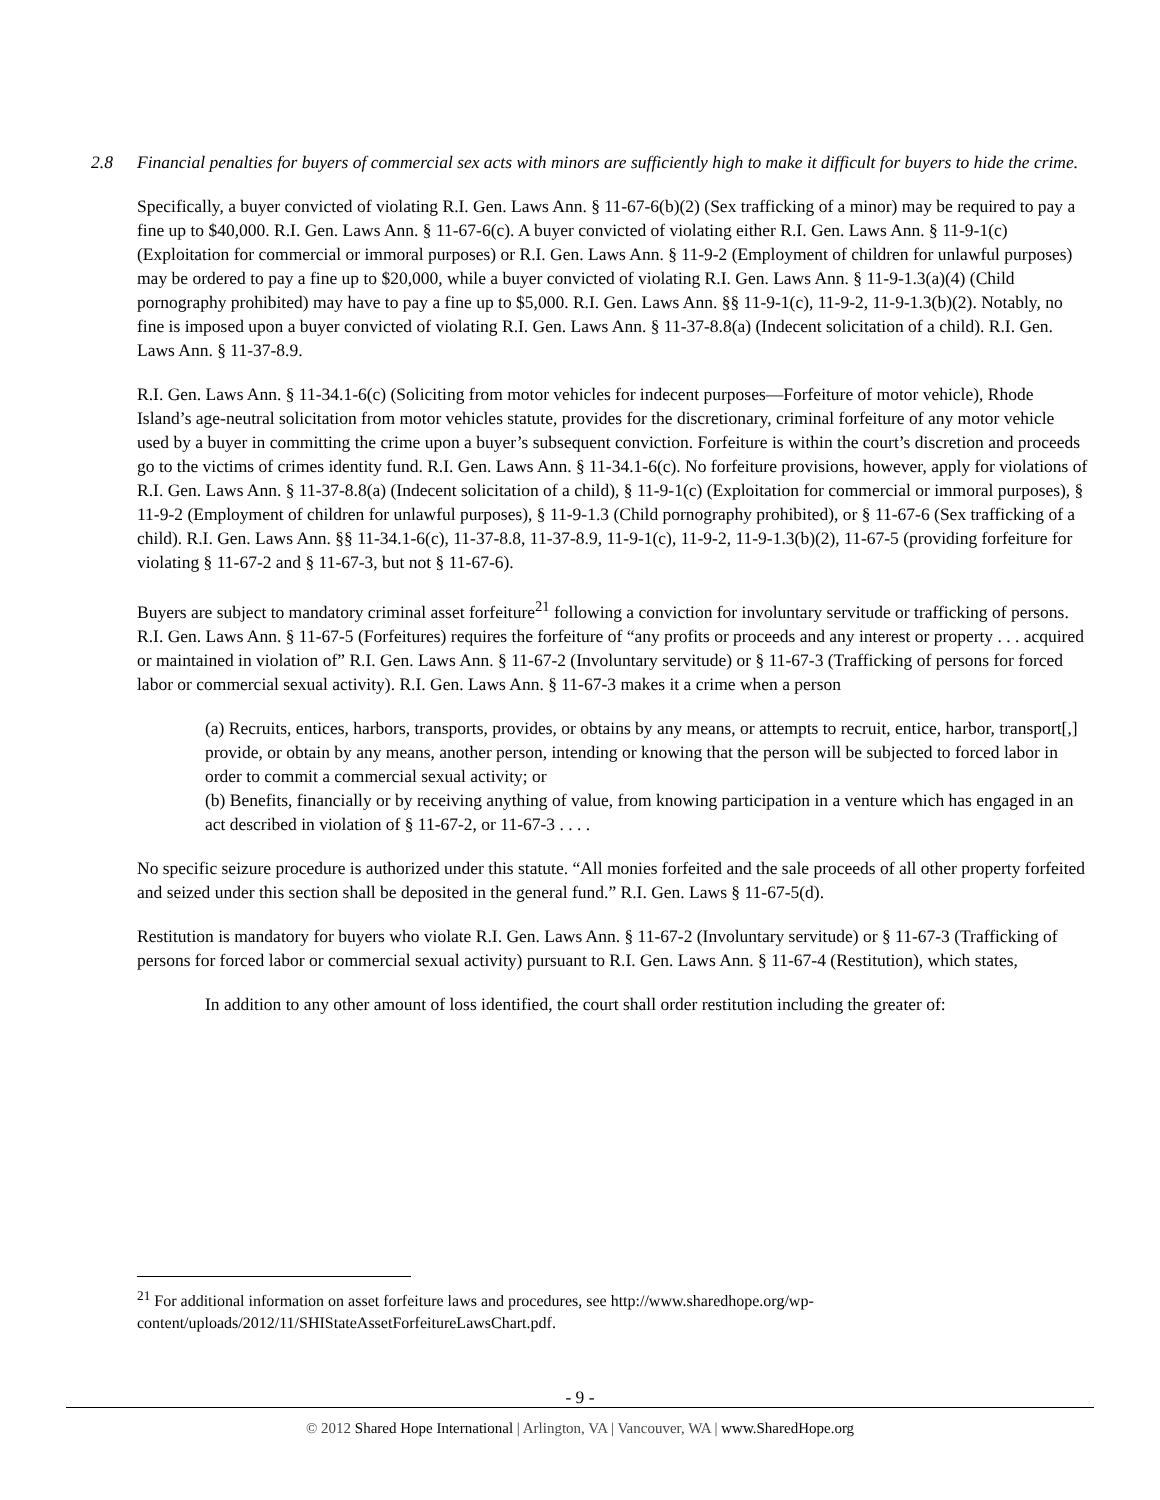2.8 Financial penalties for buyers of commercial sex acts with minors are sufficiently high to make it difficult for buyers to hide the crime.
Specifically, a buyer convicted of violating R.I. Gen. Laws Ann. § 11-67-6(b)(2) (Sex trafficking of a minor) may be required to pay a fine up to $40,000. R.I. Gen. Laws Ann. § 11-67-6(c). A buyer convicted of violating either R.I. Gen. Laws Ann. § 11-9-1(c) (Exploitation for commercial or immoral purposes) or R.I. Gen. Laws Ann. § 11-9-2 (Employment of children for unlawful purposes) may be ordered to pay a fine up to $20,000, while a buyer convicted of violating R.I. Gen. Laws Ann. § 11-9-1.3(a)(4) (Child pornography prohibited) may have to pay a fine up to $5,000. R.I. Gen. Laws Ann. §§ 11-9-1(c), 11-9-2, 11-9-1.3(b)(2). Notably, no fine is imposed upon a buyer convicted of violating R.I. Gen. Laws Ann. § 11-37-8.8(a) (Indecent solicitation of a child). R.I. Gen. Laws Ann. § 11-37-8.9.
R.I. Gen. Laws Ann. § 11-34.1-6(c) (Soliciting from motor vehicles for indecent purposes—Forfeiture of motor vehicle), Rhode Island’s age-neutral solicitation from motor vehicles statute, provides for the discretionary, criminal forfeiture of any motor vehicle used by a buyer in committing the crime upon a buyer’s subsequent conviction. Forfeiture is within the court’s discretion and proceeds go to the victims of crimes identity fund. R.I. Gen. Laws Ann. § 11-34.1-6(c). No forfeiture provisions, however, apply for violations of R.I. Gen. Laws Ann. § 11-37-8.8(a) (Indecent solicitation of a child), § 11-9-1(c) (Exploitation for commercial or immoral purposes), § 11-9-2 (Employment of children for unlawful purposes), § 11-9-1.3 (Child pornography prohibited), or § 11-67-6 (Sex trafficking of a child). R.I. Gen. Laws Ann. §§ 11-34.1-6(c), 11-37-8.8, 11-37-8.9, 11-9-1(c), 11-9-2, 11-9-1.3(b)(2), 11-67-5 (providing forfeiture for violating § 11-67-2 and § 11-67-3, but not § 11-67-6).
Buyers are subject to mandatory criminal asset forfeiture<sup>21</sup> following a conviction for involuntary servitude or trafficking of persons. R.I. Gen. Laws Ann. § 11-67-5 (Forfeitures) requires the forfeiture of “any profits or proceeds and any interest or property . . . acquired or maintained in violation of” R.I. Gen. Laws Ann. § 11-67-2 (Involuntary servitude) or § 11-67-3 (Trafficking of persons for forced labor or commercial sexual activity). R.I. Gen. Laws Ann. § 11-67-3 makes it a crime when a person
(a) Recruits, entices, harbors, transports, provides, or obtains by any means, or attempts to recruit, entice, harbor, transport[,] provide, or obtain by any means, another person, intending or knowing that the person will be subjected to forced labor in order to commit a commercial sexual activity; or
(b) Benefits, financially or by receiving anything of value, from knowing participation in a venture which has engaged in an act described in violation of § 11-67-2, or 11-67-3 . . . .
No specific seizure procedure is authorized under this statute. “All monies forfeited and the sale proceeds of all other property forfeited and seized under this section shall be deposited in the general fund.” R.I. Gen. Laws § 11-67-5(d).
Restitution is mandatory for buyers who violate R.I. Gen. Laws Ann. § 11-67-2 (Involuntary servitude) or § 11-67-3 (Trafficking of persons for forced labor or commercial sexual activity) pursuant to R.I. Gen. Laws Ann. § 11-67-4 (Restitution), which states,
In addition to any other amount of loss identified, the court shall order restitution including the greater of:
<sup>21</sup> For additional information on asset forfeiture laws and procedures, see http://www.sharedhope.org/wp-content/uploads/2012/11/SHIStateAssetForfeitureLawsChart.pdf.
- 9 -
© 2012 Shared Hope International | Arlington, VA | Vancouver, WA | www.SharedHope.org